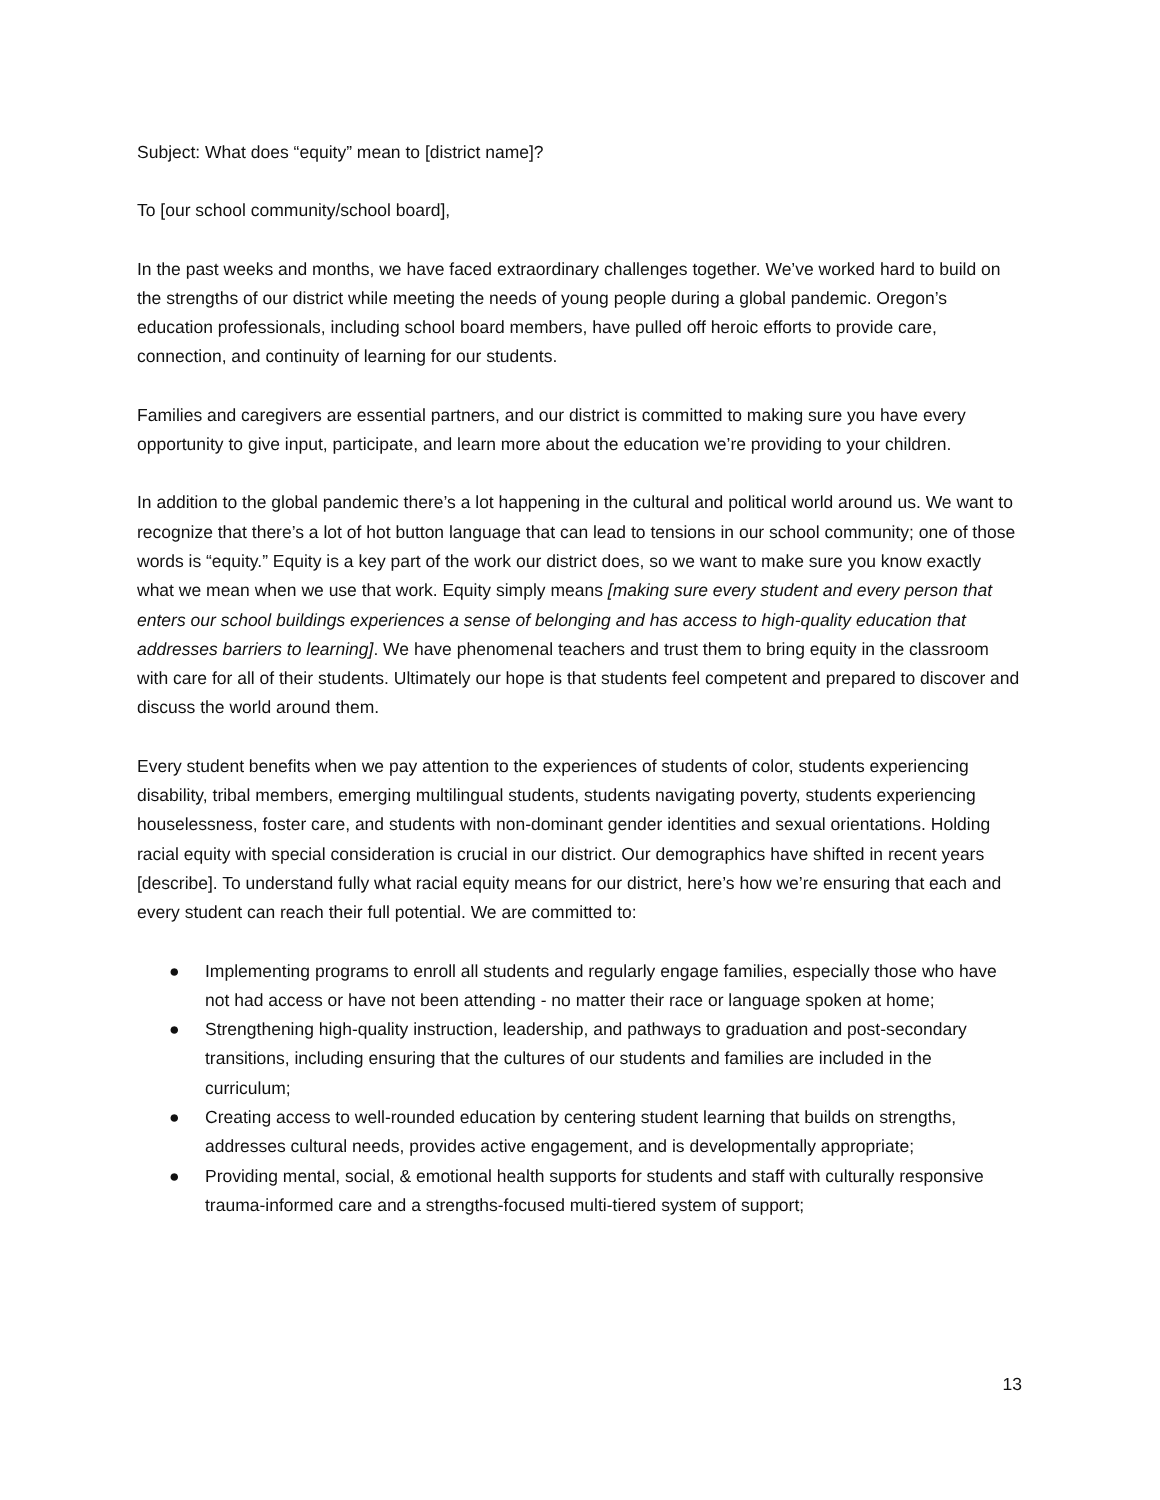Subject: What does “equity” mean to [district name]?
To [our school community/school board],
In the past weeks and months, we have faced extraordinary challenges together. We’ve worked hard to build on the strengths of our district while meeting the needs of young people during a global pandemic. Oregon’s education professionals, including school board members, have pulled off heroic efforts to provide care, connection, and continuity of learning for our students.
Families and caregivers are essential partners, and our district is committed to making sure you have every opportunity to give input, participate, and learn more about the education we’re providing to your children.
In addition to the global pandemic there’s a lot happening in the cultural and political world around us. We want to recognize that there’s a lot of hot button language that can lead to tensions in our school community; one of those words is “equity.” Equity is a key part of the work our district does, so we want to make sure you know exactly what we mean when we use that work. Equity simply means [making sure every student and every person that enters our school buildings experiences a sense of belonging and has access to high-quality education that addresses barriers to learning]. We have phenomenal teachers and trust them to bring equity in the classroom with care for all of their students. Ultimately our hope is that students feel competent and prepared to discover and discuss the world around them.
Every student benefits when we pay attention to the experiences of students of color, students experiencing disability, tribal members, emerging multilingual students, students navigating poverty, students experiencing houselessness, foster care, and students with non-dominant gender identities and sexual orientations. Holding racial equity with special consideration is crucial in our district. Our demographics have shifted in recent years [describe]. To understand fully what racial equity means for our district, here’s how we’re ensuring that each and every student can reach their full potential. We are committed to:
● Implementing programs to enroll all students and regularly engage families, especially those who have not had access or have not been attending - no matter their race or language spoken at home;
● Strengthening high-quality instruction, leadership, and pathways to graduation and post-secondary transitions, including ensuring that the cultures of our students and families are included in the curriculum;
● Creating access to well-rounded education by centering student learning that builds on strengths, addresses cultural needs, provides active engagement, and is developmentally appropriate;
● Providing mental, social, & emotional health supports for students and staff with culturally responsive trauma-informed care and a strengths-focused multi-tiered system of support;
13